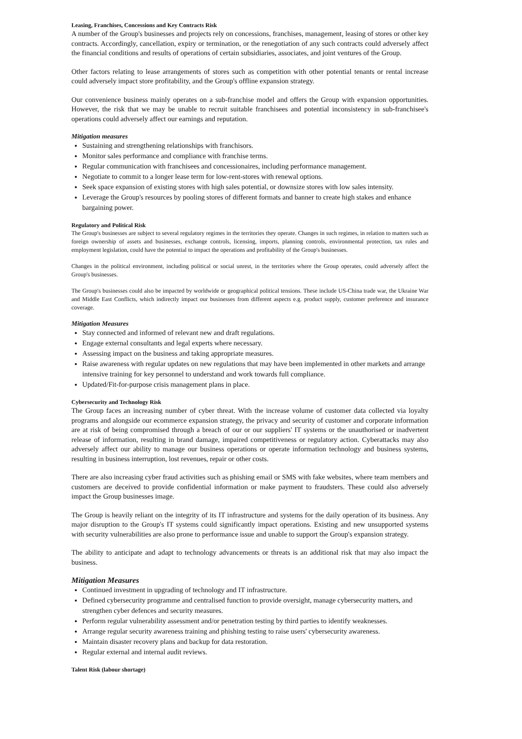Leasing, Franchises, Concessions and Key Contracts Risk
A number of the Group's businesses and projects rely on concessions, franchises, management, leasing of stores or other key contracts. Accordingly, cancellation, expiry or termination, or the renegotiation of any such contracts could adversely affect the financial conditions and results of operations of certain subsidiaries, associates, and joint ventures of the Group.
Other factors relating to lease arrangements of stores such as competition with other potential tenants or rental increase could adversely impact store profitability, and the Group's offline expansion strategy.
Our convenience business mainly operates on a sub-franchise model and offers the Group with expansion opportunities. However, the risk that we may be unable to recruit suitable franchisees and potential inconsistency in sub-franchisee's operations could adversely affect our earnings and reputation.
Mitigation measures
Sustaining and strengthening relationships with franchisors.
Monitor sales performance and compliance with franchise terms.
Regular communication with franchisees and concessionaires, including performance management.
Negotiate to commit to a longer lease term for low-rent-stores with renewal options.
Seek space expansion of existing stores with high sales potential, or downsize stores with low sales intensity.
Leverage the Group's resources by pooling stores of different formats and banner to create high stakes and enhance bargaining power.
Regulatory and Political Risk
The Group's businesses are subject to several regulatory regimes in the territories they operate. Changes in such regimes, in relation to matters such as foreign ownership of assets and businesses, exchange controls, licensing, imports, planning controls, environmental protection, tax rules and employment legislation, could have the potential to impact the operations and profitability of the Group's businesses.
Changes in the political environment, including political or social unrest, in the territories where the Group operates, could adversely affect the Group's businesses.
The Group's businesses could also be impacted by worldwide or geographical political tensions. These include US-China trade war, the Ukraine War and Middle East Conflicts, which indirectly impact our businesses from different aspects e.g. product supply, customer preference and insurance coverage.
Mitigation Measures
Stay connected and informed of relevant new and draft regulations.
Engage external consultants and legal experts where necessary.
Assessing impact on the business and taking appropriate measures.
Raise awareness with regular updates on new regulations that may have been implemented in other markets and arrange intensive training for key personnel to understand and work towards full compliance.
Updated/Fit-for-purpose crisis management plans in place.
Cybersecurity and Technology Risk
The Group faces an increasing number of cyber threat. With the increase volume of customer data collected via loyalty programs and alongside our ecommerce expansion strategy, the privacy and security of customer and corporate information are at risk of being compromised through a breach of our or our suppliers' IT systems or the unauthorised or inadvertent release of information, resulting in brand damage, impaired competitiveness or regulatory action. Cyberattacks may also adversely affect our ability to manage our business operations or operate information technology and business systems, resulting in business interruption, lost revenues, repair or other costs.
There are also increasing cyber fraud activities such as phishing email or SMS with fake websites, where team members and customers are deceived to provide confidential information or make payment to fraudsters. These could also adversely impact the Group businesses image.
The Group is heavily reliant on the integrity of its IT infrastructure and systems for the daily operation of its business. Any major disruption to the Group's IT systems could significantly impact operations. Existing and new unsupported systems with security vulnerabilities are also prone to performance issue and unable to support the Group's expansion strategy.
The ability to anticipate and adapt to technology advancements or threats is an additional risk that may also impact the business.
Mitigation Measures
Continued investment in upgrading of technology and IT infrastructure.
Defined cybersecurity programme and centralised function to provide oversight, manage cybersecurity matters, and strengthen cyber defences and security measures.
Perform regular vulnerability assessment and/or penetration testing by third parties to identify weaknesses.
Arrange regular security awareness training and phishing testing to raise users' cybersecurity awareness.
Maintain disaster recovery plans and backup for data restoration.
Regular external and internal audit reviews.
Talent Risk (labour shortage)